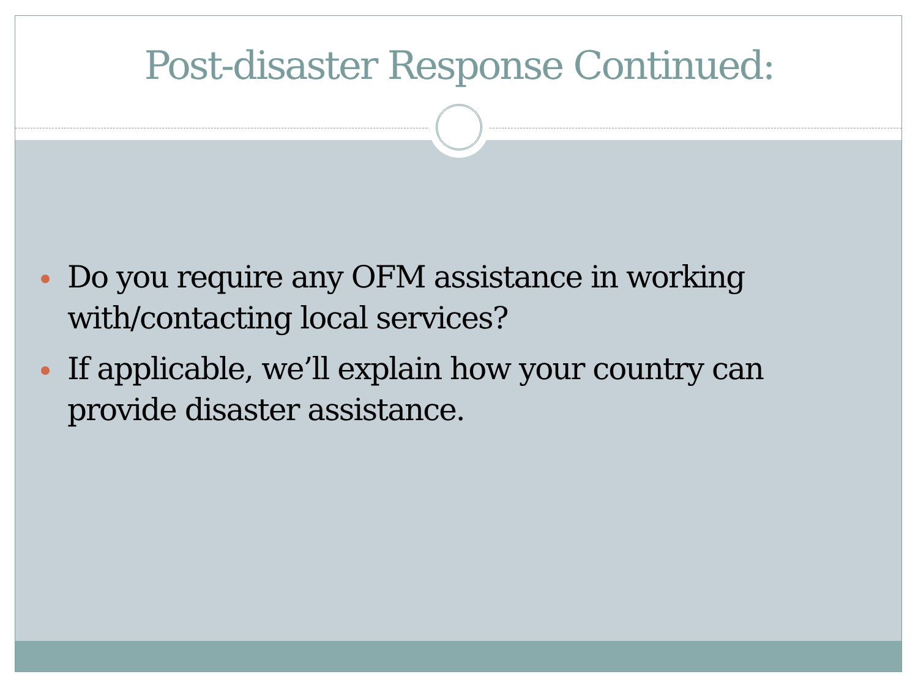Post-disaster Response Continued:
Do you require any OFM assistance in working with/contacting local services?
If applicable, we’ll explain how your country can provide disaster assistance.